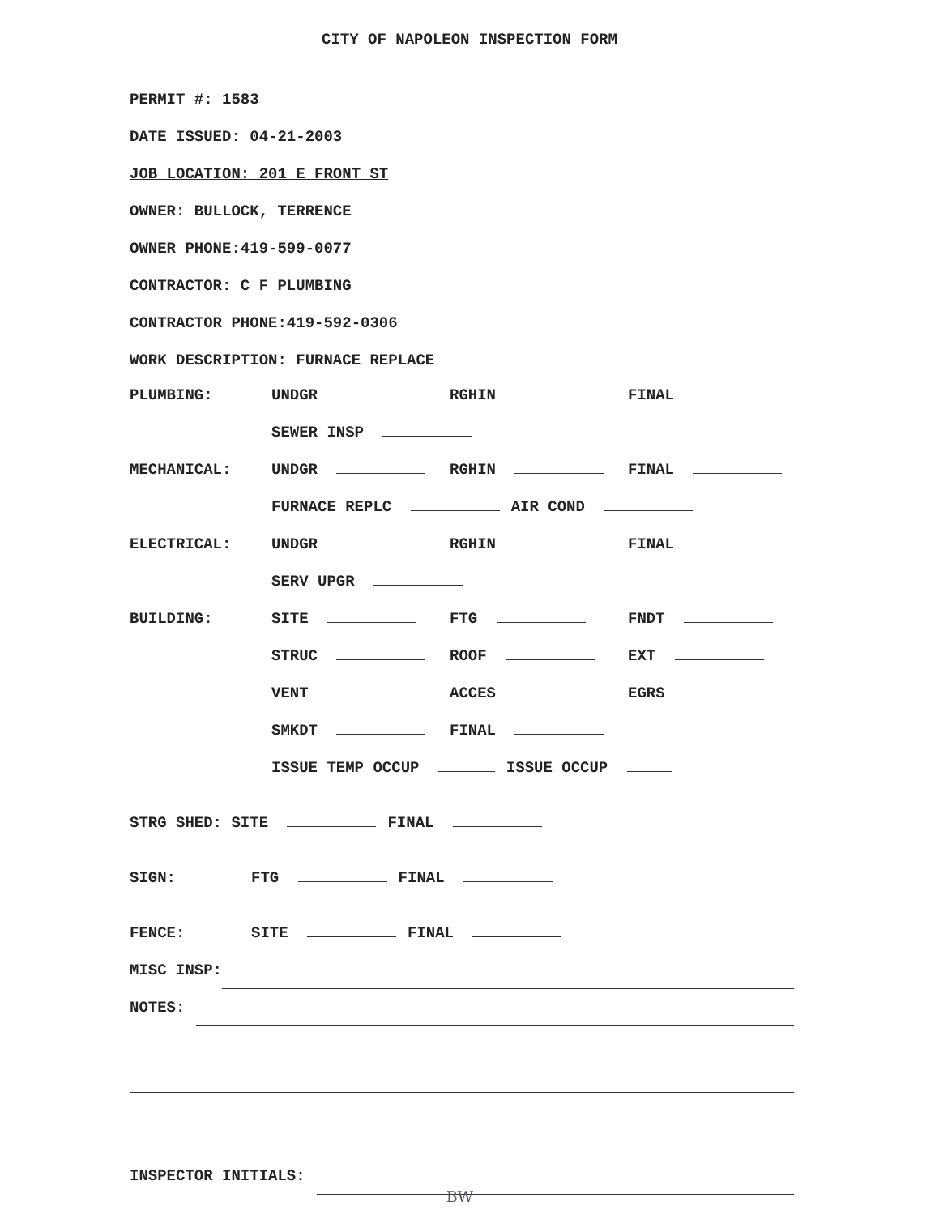CITY OF NAPOLEON INSPECTION FORM
PERMIT #: 1583
DATE ISSUED: 04-21-2003
JOB LOCATION: 201 E FRONT ST
OWNER: BULLOCK, TERRENCE
OWNER PHONE:419-599-0077
CONTRACTOR: C F PLUMBING
CONTRACTOR PHONE:419-592-0306
WORK DESCRIPTION: FURNACE REPLACE
PLUMBING: UNDGR RGHIN FINAL
SEWER INSP
MECHANICAL: UNDGR RGHIN FINAL
FURNACE REPLC AIR COND
ELECTRICAL: UNDGR RGHIN FINAL
SERV UPGR
BUILDING: SITE FTG FNDT
STRUC ROOF EXT
VENT ACCES EGRS
SMKDT FINAL
ISSUE TEMP OCCUP ISSUE OCCUP
STRG SHED: SITE FINAL
SIGN: FTG FINAL
FENCE: SITE FINAL
MISC INSP:
NOTES:
INSPECTOR INITIALS: BW